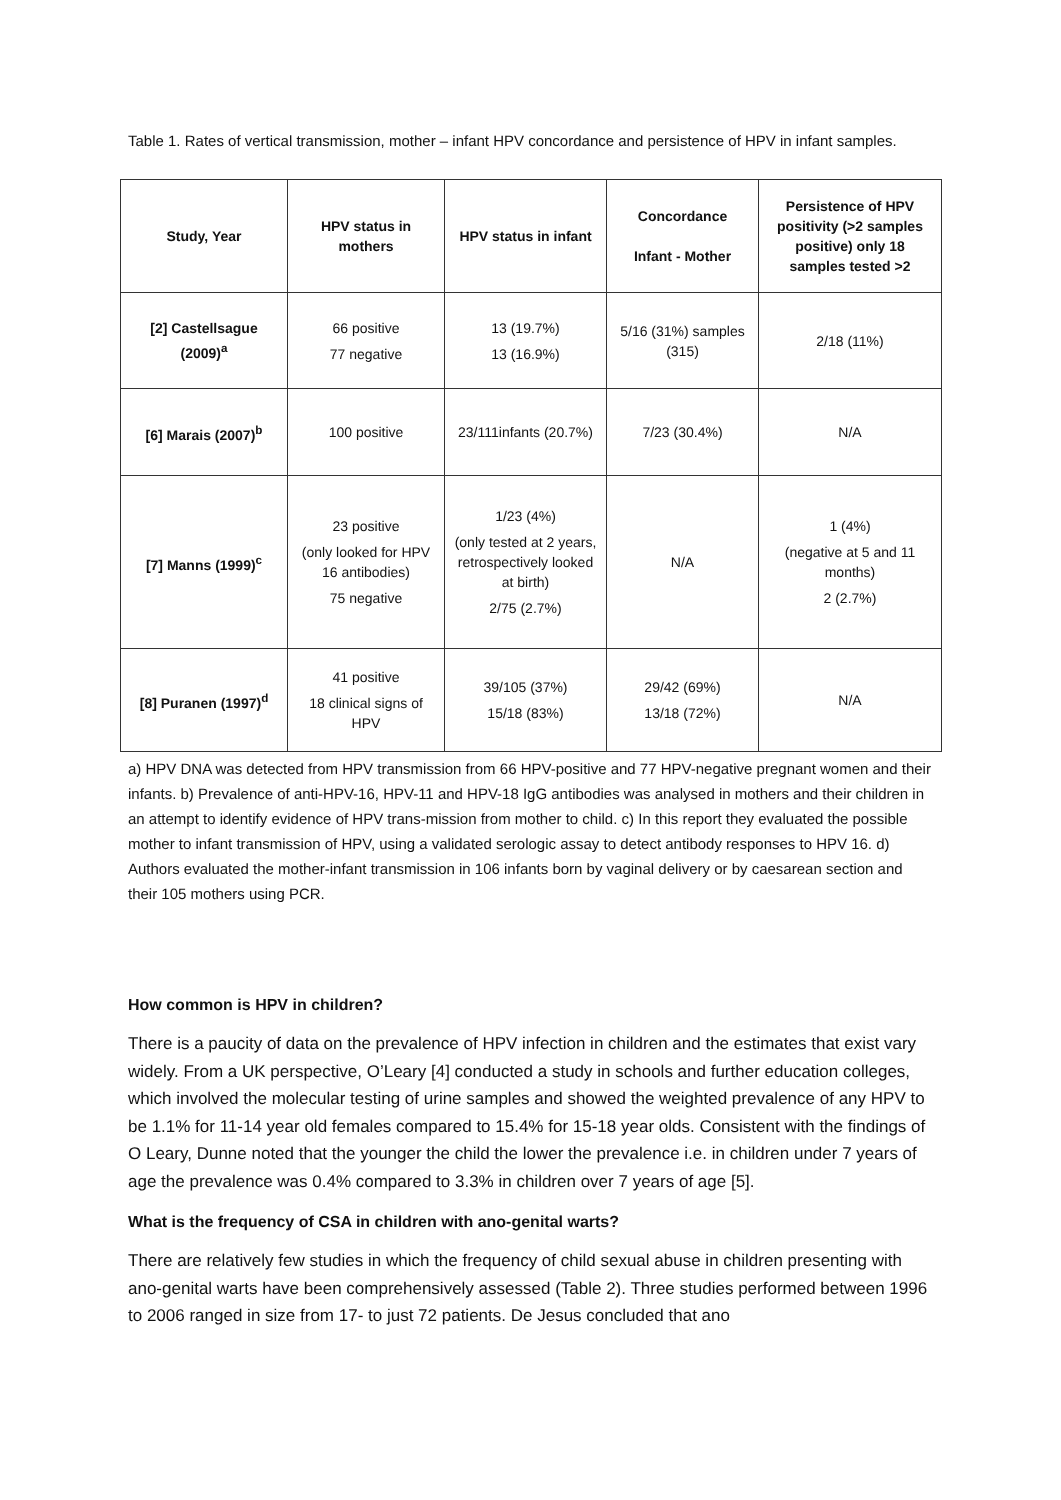Table 1. Rates of vertical transmission, mother – infant HPV concordance and persistence of HPV in infant samples.
| Study, Year | HPV status in mothers | HPV status in infant | Concordance Infant - Mother | Persistence of HPV positivity (>2 samples positive) only 18 samples tested >2 |
| --- | --- | --- | --- | --- |
| [2] Castellsague (2009)<sup>a</sup> | 66 positive 77 negative | 13 (19.7%) 13 (16.9%) | 5/16 (31%) samples (315) | 2/18 (11%) |
| [6] Marais (2007)<sup>b</sup> | 100 positive | 23/111infants (20.7%) | 7/23 (30.4%) | N/A |
| [7] Manns (1999)<sup>c</sup> | 23 positive (only looked for HPV 16 antibodies) 75 negative | 1/23 (4%) (only tested at 2 years, retrospectively looked at birth) 2/75 (2.7%) | N/A | 1 (4%) (negative at 5 and 11 months) 2 (2.7%) |
| [8] Puranen (1997)<sup>d</sup> | 41 positive 18 clinical signs of HPV | 39/105 (37%) 15/18 (83%) | 29/42 (69%) 13/18 (72%) | N/A |
a) HPV DNA was detected from HPV transmission from 66 HPV-positive and 77 HPV-negative pregnant women and their infants. b) Prevalence of anti-HPV-16, HPV-11 and HPV-18 IgG antibodies was analysed in mothers and their children in an attempt to identify evidence of HPV trans-mission from mother to child. c) In this report they evaluated the possible mother to infant transmission of HPV, using a validated serologic assay to detect antibody responses to HPV 16. d) Authors evaluated the mother-infant transmission in 106 infants born by vaginal delivery or by caesarean section and their 105 mothers using PCR.
How common is HPV in children?
There is a paucity of data on the prevalence of HPV infection in children and the estimates that exist vary widely. From a UK perspective, O’Leary [4] conducted a study in schools and further education colleges, which involved the molecular testing of urine samples and showed the weighted prevalence of any HPV to be 1.1% for 11-14 year old females compared to 15.4% for 15-18 year olds. Consistent with the findings of O Leary, Dunne noted that the younger the child the lower the prevalence i.e. in children under 7 years of age the prevalence was 0.4% compared to 3.3% in children over 7 years of age [5].
What is the frequency of CSA in children with ano-genital warts?
There are relatively few studies in which the frequency of child sexual abuse in children presenting with ano-genital warts have been comprehensively assessed (Table 2). Three studies performed between 1996 to 2006 ranged in size from 17- to just 72 patients. De Jesus concluded that ano